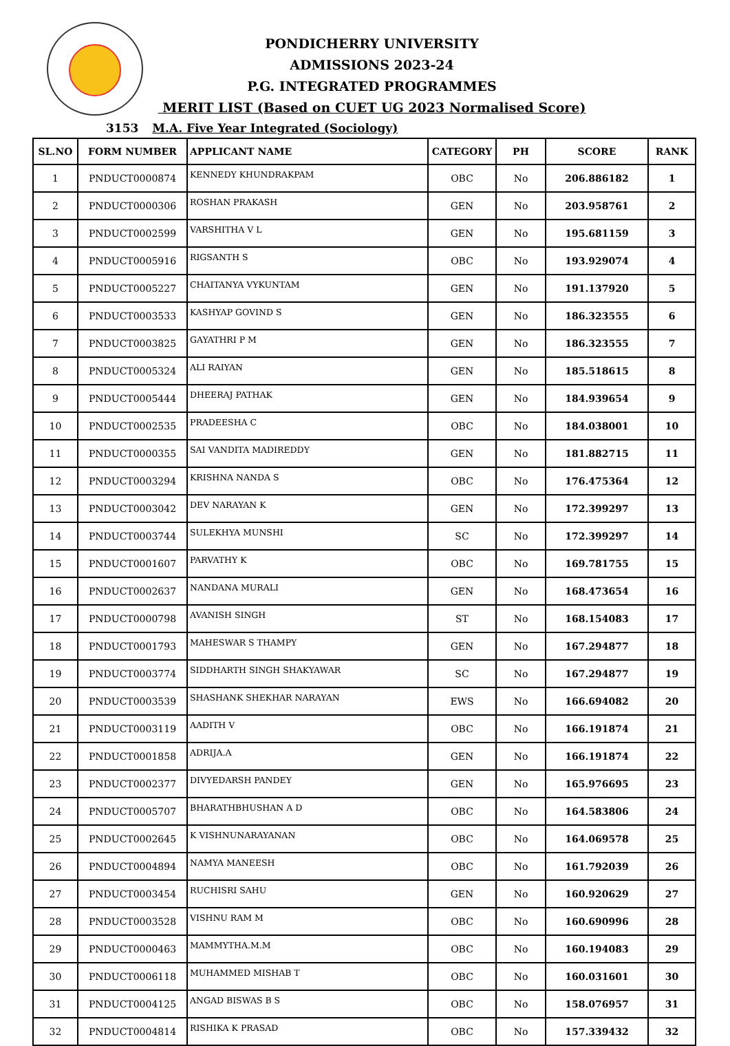PONDICHERRY UNIVERSITY
ADMISSIONS 2023-24
P.G. INTEGRATED PROGRAMMES
MERIT LIST (Based on CUET UG 2023 Normalised Score)
3153 M.A. Five Year Integrated (Sociology)
| SL.NO | FORM NUMBER | APPLICANT NAME | CATEGORY | PH | SCORE | RANK |
| --- | --- | --- | --- | --- | --- | --- |
| 1 | PNDUCT0000874 | KENNEDY KHUNDRAKPAM | OBC | No | 206.886182 | 1 |
| 2 | PNDUCT0000306 | ROSHAN PRAKASH | GEN | No | 203.958761 | 2 |
| 3 | PNDUCT0002599 | VARSHITHA V L | GEN | No | 195.681159 | 3 |
| 4 | PNDUCT0005916 | RIGSANTH S | OBC | No | 193.929074 | 4 |
| 5 | PNDUCT0005227 | CHAITANYA VYKUNTAM | GEN | No | 191.137920 | 5 |
| 6 | PNDUCT0003533 | KASHYAP GOVIND S | GEN | No | 186.323555 | 6 |
| 7 | PNDUCT0003825 | GAYATHRI P M | GEN | No | 186.323555 | 7 |
| 8 | PNDUCT0005324 | ALI RAIYAN | GEN | No | 185.518615 | 8 |
| 9 | PNDUCT0005444 | DHEERAJ PATHAK | GEN | No | 184.939654 | 9 |
| 10 | PNDUCT0002535 | PRADEESHA C | OBC | No | 184.038001 | 10 |
| 11 | PNDUCT0000355 | SAI VANDITA MADIREDDY | GEN | No | 181.882715 | 11 |
| 12 | PNDUCT0003294 | KRISHNA NANDA S | OBC | No | 176.475364 | 12 |
| 13 | PNDUCT0003042 | DEV NARAYAN K | GEN | No | 172.399297 | 13 |
| 14 | PNDUCT0003744 | SULEKHYA MUNSHI | SC | No | 172.399297 | 14 |
| 15 | PNDUCT0001607 | PARVATHY K | OBC | No | 169.781755 | 15 |
| 16 | PNDUCT0002637 | NANDANA MURALI | GEN | No | 168.473654 | 16 |
| 17 | PNDUCT0000798 | AVANISH SINGH | ST | No | 168.154083 | 17 |
| 18 | PNDUCT0001793 | MAHESWAR S THAMPY | GEN | No | 167.294877 | 18 |
| 19 | PNDUCT0003774 | SIDDHARTH SINGH SHAKYAWAR | SC | No | 167.294877 | 19 |
| 20 | PNDUCT0003539 | SHASHANK SHEKHAR NARAYAN | EWS | No | 166.694082 | 20 |
| 21 | PNDUCT0003119 | AADITH V | OBC | No | 166.191874 | 21 |
| 22 | PNDUCT0001858 | ADRIJA.A | GEN | No | 166.191874 | 22 |
| 23 | PNDUCT0002377 | DIVYEDARSH PANDEY | GEN | No | 165.976695 | 23 |
| 24 | PNDUCT0005707 | BHARATHBHUSHAN A D | OBC | No | 164.583806 | 24 |
| 25 | PNDUCT0002645 | K VISHNUNARAYANAN | OBC | No | 164.069578 | 25 |
| 26 | PNDUCT0004894 | NAMYA MANEESH | OBC | No | 161.792039 | 26 |
| 27 | PNDUCT0003454 | RUCHISRI SAHU | GEN | No | 160.920629 | 27 |
| 28 | PNDUCT0003528 | VISHNU RAM M | OBC | No | 160.690996 | 28 |
| 29 | PNDUCT0000463 | MAMMYTHA.M.M | OBC | No | 160.194083 | 29 |
| 30 | PNDUCT0006118 | MUHAMMED MISHAB T | OBC | No | 160.031601 | 30 |
| 31 | PNDUCT0004125 | ANGAD BISWAS B S | OBC | No | 158.076957 | 31 |
| 32 | PNDUCT0004814 | RISHIKA K PRASAD | OBC | No | 157.339432 | 32 |